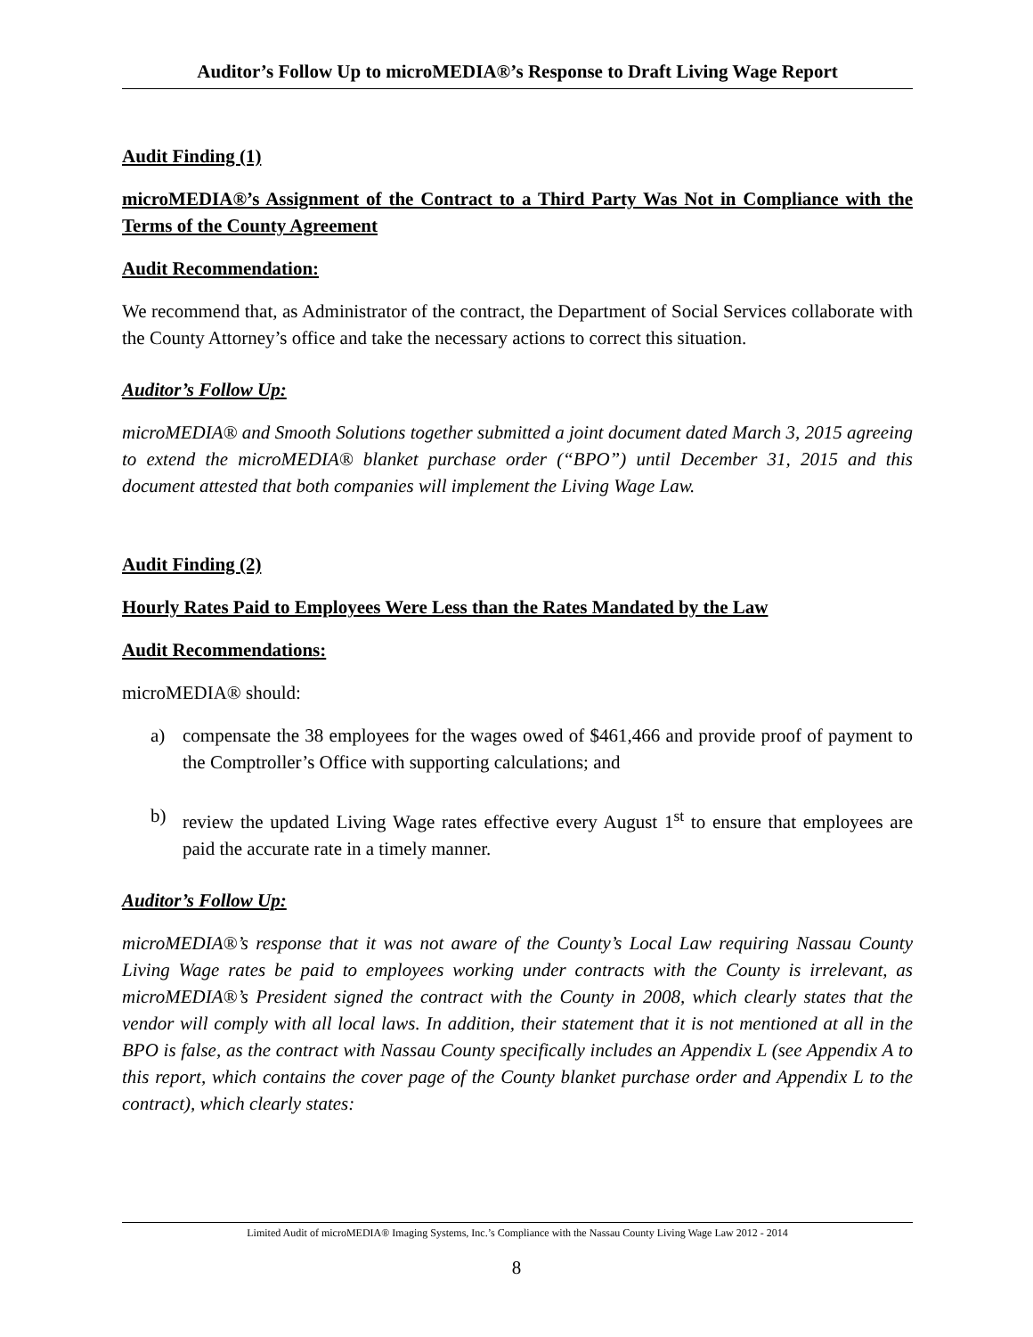Auditor’s Follow Up to microMEDIA®’s Response to Draft Living Wage Report
Audit Finding (1)
microMEDIA®’s Assignment of the Contract to a Third Party Was Not in Compliance with the Terms of the County Agreement
Audit Recommendation:
We recommend that, as Administrator of the contract, the Department of Social Services collaborate with the County Attorney’s office and take the necessary actions to correct this situation.
Auditor’s Follow Up:
microMEDIA® and Smooth Solutions together submitted a joint document dated March 3, 2015 agreeing to extend the microMEDIA® blanket purchase order (“BPO”) until December 31, 2015 and this document attested that both companies will implement the Living Wage Law.
Audit Finding (2)
Hourly Rates Paid to Employees Were Less than the Rates Mandated by the Law
Audit Recommendations:
microMEDIA® should:
a) compensate the 38 employees for the wages owed of $461,466 and provide proof of payment to the Comptroller’s Office with supporting calculations; and
b) review the updated Living Wage rates effective every August 1<sup>st</sup> to ensure that employees are paid the accurate rate in a timely manner.
Auditor’s Follow Up:
microMEDIA®’s response that it was not aware of the County’s Local Law requiring Nassau County Living Wage rates be paid to employees working under contracts with the County is irrelevant, as microMEDIA®’s President signed the contract with the County in 2008, which clearly states that the vendor will comply with all local laws. In addition, their statement that it is not mentioned at all in the BPO is false, as the contract with Nassau County specifically includes an Appendix L (see Appendix A to this report, which contains the cover page of the County blanket purchase order and Appendix L to the contract), which clearly states:
Limited Audit of microMEDIA® Imaging Systems, Inc.’s Compliance with the Nassau County Living Wage Law 2012 - 2014
8